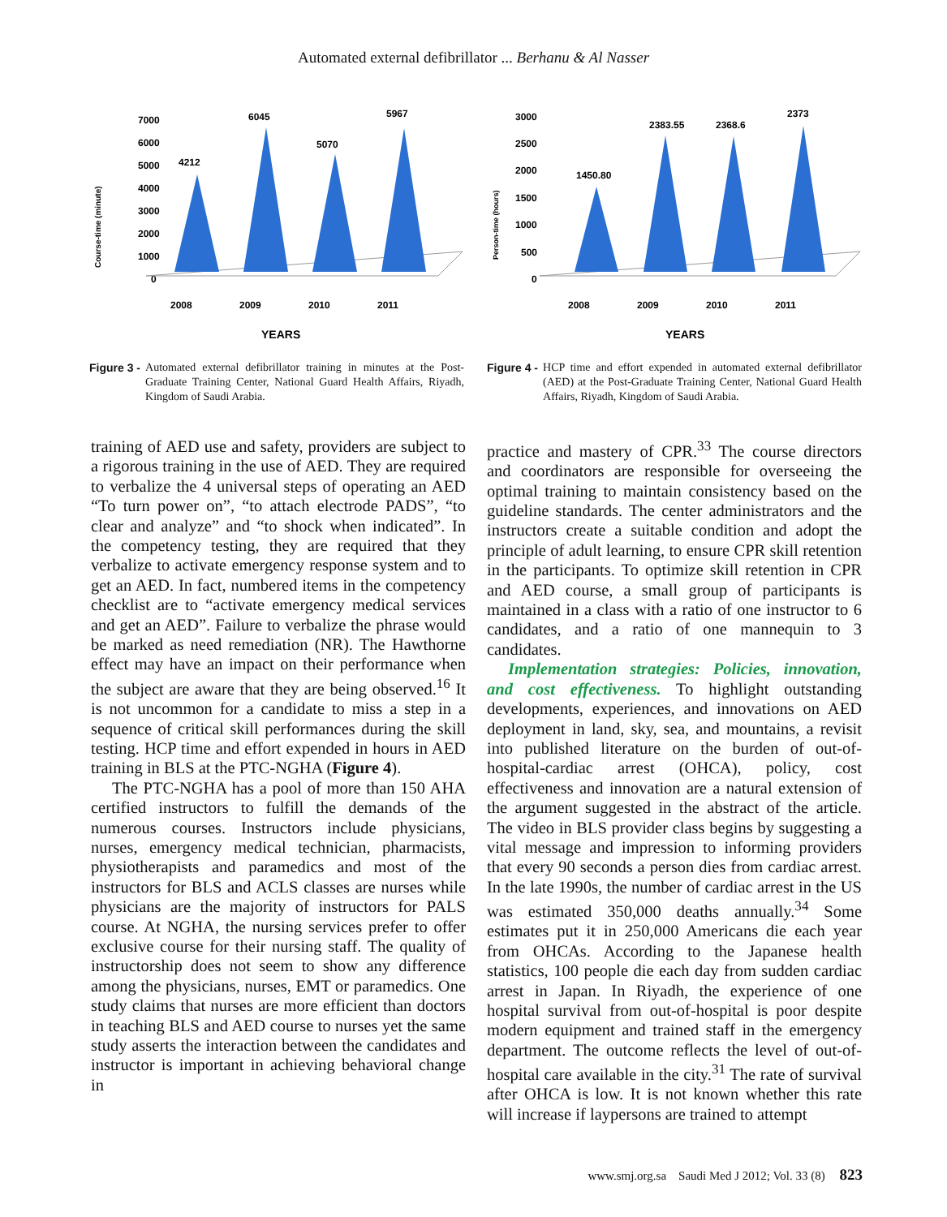Automated external defibrillator ... Berhanu & Al Nasser
Course-time (minute)
7000
6000
5000
4000
3000
2000
1000
0
4212
6045
5070
5967
2008
2009
2010
2011
YEARS
Figure 3 - Automated external defibrillator training in minutes at the Post-Graduate Training Center, National Guard Health Affairs, Riyadh, Kingdom of Saudi Arabia.
Person-time (hours)
3000
2500
2000
1500
1000
500
0
1450.80
2383.55
2368.6
2373
2008
2009
2010
2011
YEARS
Figure 4 - HCP time and effort expended in automated external defibrillator (AED) at the Post-Graduate Training Center, National Guard Health Affairs, Riyadh, Kingdom of Saudi Arabia.
training of AED use and safety, providers are subject to a rigorous training in the use of AED. They are required to verbalize the 4 universal steps of operating an AED “To turn power on”, “to attach electrode PADS”, “to clear and analyze” and “to shock when indicated”. In the competency testing, they are required that they verbalize to activate emergency response system and to get an AED. In fact, numbered items in the competency checklist are to “activate emergency medical services and get an AED”. Failure to verbalize the phrase would be marked as need remediation (NR). The Hawthorne effect may have an impact on their performance when the subject are aware that they are being observed.<sup>16</sup> It is not uncommon for a candidate to miss a step in a sequence of critical skill performances during the skill testing. HCP time and effort expended in hours in AED training in BLS at the PTC-NGHA (Figure 4).
The PTC-NGHA has a pool of more than 150 AHA certified instructors to fulfill the demands of the numerous courses. Instructors include physicians, nurses, emergency medical technician, pharmacists, physiotherapists and paramedics and most of the instructors for BLS and ACLS classes are nurses while physicians are the majority of instructors for PALS course. At NGHA, the nursing services prefer to offer exclusive course for their nursing staff. The quality of instructorship does not seem to show any difference among the physicians, nurses, EMT or paramedics. One study claims that nurses are more efficient than doctors in teaching BLS and AED course to nurses yet the same study asserts the interaction between the candidates and instructor is important in achieving behavioral change in
practice and mastery of CPR.<sup>33</sup> The course directors and coordinators are responsible for overseeing the optimal training to maintain consistency based on the guideline standards. The center administrators and the instructors create a suitable condition and adopt the principle of adult learning, to ensure CPR skill retention in the participants. To optimize skill retention in CPR and AED course, a small group of participants is maintained in a class with a ratio of one instructor to 6 candidates, and a ratio of one mannequin to 3 candidates.
Implementation strategies: Policies, innovation, and cost effectiveness. To highlight outstanding developments, experiences, and innovations on AED deployment in land, sky, sea, and mountains, a revisit into published literature on the burden of out-of-hospital-cardiac arrest (OHCA), policy, cost effectiveness and innovation are a natural extension of the argument suggested in the abstract of the article. The video in BLS provider class begins by suggesting a vital message and impression to informing providers that every 90 seconds a person dies from cardiac arrest. In the late 1990s, the number of cardiac arrest in the US was estimated 350,000 deaths annually.<sup>34</sup> Some estimates put it in 250,000 Americans die each year from OHCAs. According to the Japanese health statistics, 100 people die each day from sudden cardiac arrest in Japan. In Riyadh, the experience of one hospital survival from out-of-hospital is poor despite modern equipment and trained staff in the emergency department. The outcome reflects the level of out-of-hospital care available in the city.<sup>31</sup> The rate of survival after OHCA is low. It is not known whether this rate will increase if laypersons are trained to attempt
www.smj.org.sa Saudi Med J 2012; Vol. 33 (8) 823